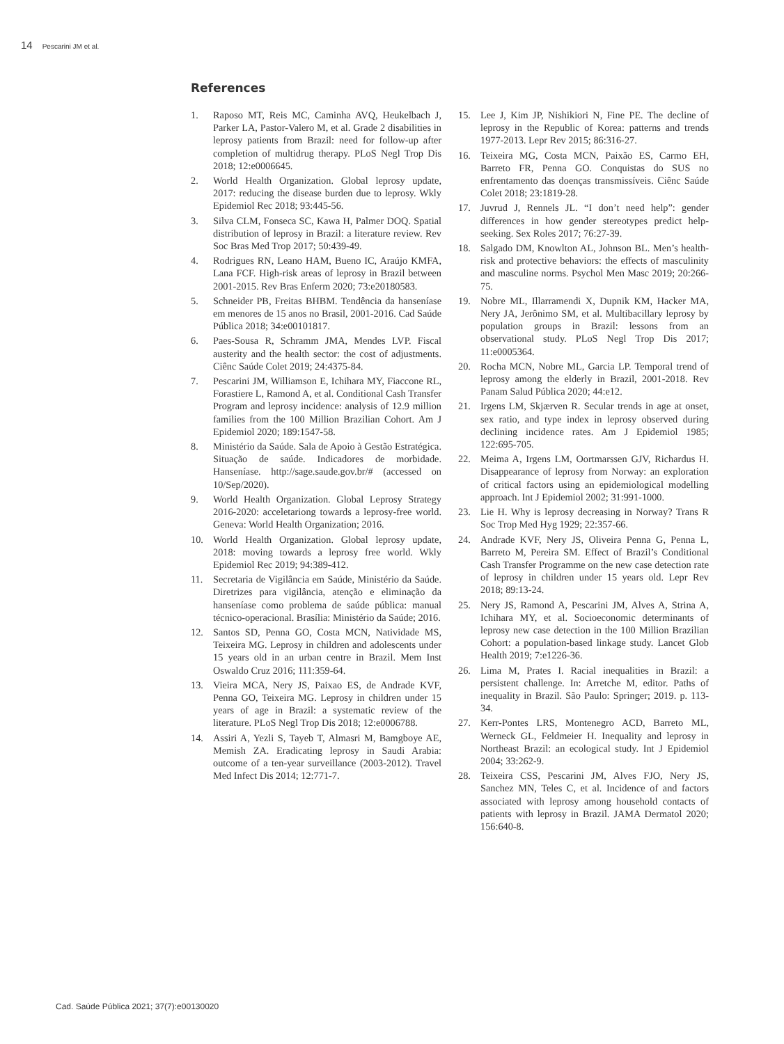14 Pescarini JM et al.
References
1. Raposo MT, Reis MC, Caminha AVQ, Heukelbach J, Parker LA, Pastor-Valero M, et al. Grade 2 disabilities in leprosy patients from Brazil: need for follow-up after completion of multidrug therapy. PLoS Negl Trop Dis 2018; 12:e0006645.
2. World Health Organization. Global leprosy update, 2017: reducing the disease burden due to leprosy. Wkly Epidemiol Rec 2018; 93:445-56.
3. Silva CLM, Fonseca SC, Kawa H, Palmer DOQ. Spatial distribution of leprosy in Brazil: a literature review. Rev Soc Bras Med Trop 2017; 50:439-49.
4. Rodrigues RN, Leano HAM, Bueno IC, Araújo KMFA, Lana FCF. High-risk areas of leprosy in Brazil between 2001-2015. Rev Bras Enferm 2020; 73:e20180583.
5. Schneider PB, Freitas BHBM. Tendência da hanseníase em menores de 15 anos no Brasil, 2001-2016. Cad Saúde Pública 2018; 34:e00101817.
6. Paes-Sousa R, Schramm JMA, Mendes LVP. Fiscal austerity and the health sector: the cost of adjustments. Ciênc Saúde Colet 2019; 24:4375-84.
7. Pescarini JM, Williamson E, Ichihara MY, Fiaccone RL, Forastiere L, Ramond A, et al. Conditional Cash Transfer Program and leprosy incidence: analysis of 12.9 million families from the 100 Million Brazilian Cohort. Am J Epidemiol 2020; 189:1547-58.
8. Ministério da Saúde. Sala de Apoio à Gestão Estratégica. Situação de saúde. Indicadores de morbidade. Hanseníase. http://sage.saude.gov.br/# (accessed on 10/Sep/2020).
9. World Health Organization. Global Leprosy Strategy 2016-2020: acceletariong towards a leprosy-free world. Geneva: World Health Organization; 2016.
10. World Health Organization. Global leprosy update, 2018: moving towards a leprosy free world. Wkly Epidemiol Rec 2019; 94:389-412.
11. Secretaria de Vigilância em Saúde, Ministério da Saúde. Diretrizes para vigilância, atenção e eliminação da hanseníase como problema de saúde pública: manual técnico-operacional. Brasília: Ministério da Saúde; 2016.
12. Santos SD, Penna GO, Costa MCN, Natividade MS, Teixeira MG. Leprosy in children and adolescents under 15 years old in an urban centre in Brazil. Mem Inst Oswaldo Cruz 2016; 111:359-64.
13. Vieira MCA, Nery JS, Paixao ES, de Andrade KVF, Penna GO, Teixeira MG. Leprosy in children under 15 years of age in Brazil: a systematic review of the literature. PLoS Negl Trop Dis 2018; 12:e0006788.
14. Assiri A, Yezli S, Tayeb T, Almasri M, Bamgboye AE, Memish ZA. Eradicating leprosy in Saudi Arabia: outcome of a ten-year surveillance (2003-2012). Travel Med Infect Dis 2014; 12:771-7.
15. Lee J, Kim JP, Nishikiori N, Fine PE. The decline of leprosy in the Republic of Korea: patterns and trends 1977-2013. Lepr Rev 2015; 86:316-27.
16. Teixeira MG, Costa MCN, Paixão ES, Carmo EH, Barreto FR, Penna GO. Conquistas do SUS no enfrentamento das doenças transmissíveis. Ciênc Saúde Colet 2018; 23:1819-28.
17. Juvrud J, Rennels JL. “I don’t need help”: gender differences in how gender stereotypes predict help-seeking. Sex Roles 2017; 76:27-39.
18. Salgado DM, Knowlton AL, Johnson BL. Men’s health-risk and protective behaviors: the effects of masculinity and masculine norms. Psychol Men Masc 2019; 20:266-75.
19. Nobre ML, Illarramendi X, Dupnik KM, Hacker MA, Nery JA, Jerônimo SM, et al. Multibacillary leprosy by population groups in Brazil: lessons from an observational study. PLoS Negl Trop Dis 2017; 11:e0005364.
20. Rocha MCN, Nobre ML, Garcia LP. Temporal trend of leprosy among the elderly in Brazil, 2001-2018. Rev Panam Salud Pública 2020; 44:e12.
21. Irgens LM, Skjærven R. Secular trends in age at onset, sex ratio, and type index in leprosy observed during declining incidence rates. Am J Epidemiol 1985; 122:695-705.
22. Meima A, Irgens LM, Oortmarssen GJV, Richardus H. Disappearance of leprosy from Norway: an exploration of critical factors using an epidemiological modelling approach. Int J Epidemiol 2002; 31:991-1000.
23. Lie H. Why is leprosy decreasing in Norway? Trans R Soc Trop Med Hyg 1929; 22:357-66.
24. Andrade KVF, Nery JS, Oliveira Penna G, Penna L, Barreto M, Pereira SM. Effect of Brazil’s Conditional Cash Transfer Programme on the new case detection rate of leprosy in children under 15 years old. Lepr Rev 2018; 89:13-24.
25. Nery JS, Ramond A, Pescarini JM, Alves A, Strina A, Ichihara MY, et al. Socioeconomic determinants of leprosy new case detection in the 100 Million Brazilian Cohort: a population-based linkage study. Lancet Glob Health 2019; 7:e1226-36.
26. Lima M, Prates I. Racial inequalities in Brazil: a persistent challenge. In: Arretche M, editor. Paths of inequality in Brazil. São Paulo: Springer; 2019. p. 113-34.
27. Kerr-Pontes LRS, Montenegro ACD, Barreto ML, Werneck GL, Feldmeier H. Inequality and leprosy in Northeast Brazil: an ecological study. Int J Epidemiol 2004; 33:262-9.
28. Teixeira CSS, Pescarini JM, Alves FJO, Nery JS, Sanchez MN, Teles C, et al. Incidence of and factors associated with leprosy among household contacts of patients with leprosy in Brazil. JAMA Dermatol 2020; 156:640-8.
Cad. Saúde Pública 2021; 37(7):e00130020